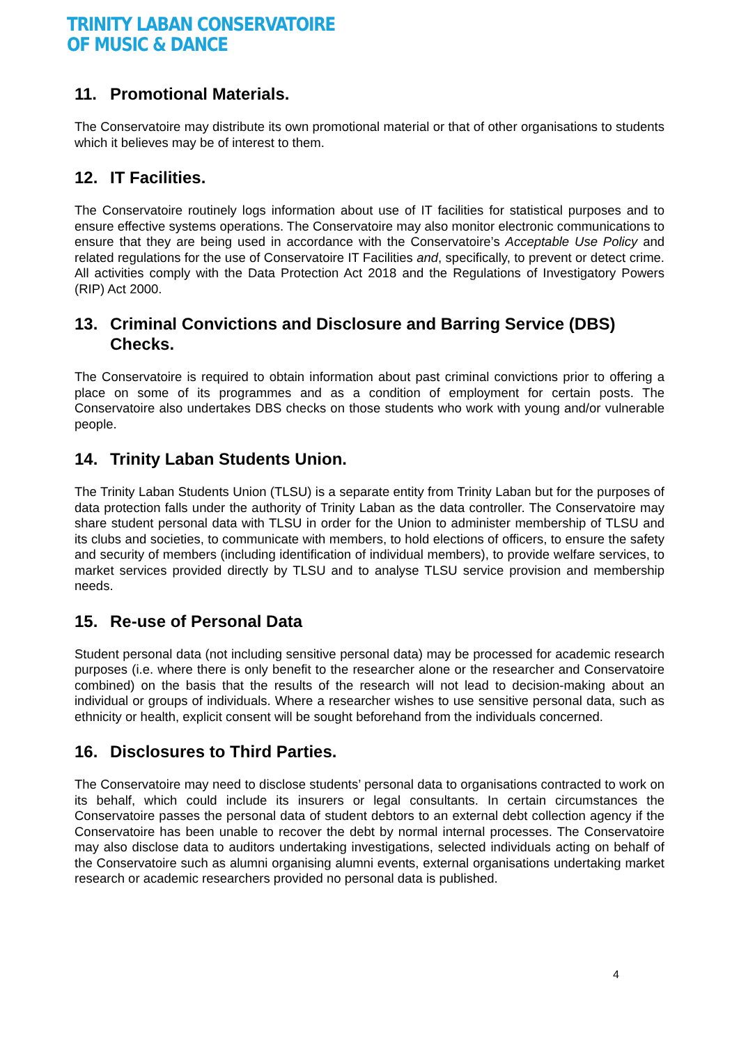TRINITY LABAN CONSERVATOIRE
OF MUSIC & DANCE
11. Promotional Materials.
The Conservatoire may distribute its own promotional material or that of other organisations to students which it believes may be of interest to them.
12. IT Facilities.
The Conservatoire routinely logs information about use of IT facilities for statistical purposes and to ensure effective systems operations. The Conservatoire may also monitor electronic communications to ensure that they are being used in accordance with the Conservatoire’s Acceptable Use Policy and related regulations for the use of Conservatoire IT Facilities and, specifically, to prevent or detect crime. All activities comply with the Data Protection Act 2018 and the Regulations of Investigatory Powers (RIP) Act 2000.
13. Criminal Convictions and Disclosure and Barring Service (DBS) Checks.
The Conservatoire is required to obtain information about past criminal convictions prior to offering a place on some of its programmes and as a condition of employment for certain posts. The Conservatoire also undertakes DBS checks on those students who work with young and/or vulnerable people.
14. Trinity Laban Students Union.
The Trinity Laban Students Union (TLSU) is a separate entity from Trinity Laban but for the purposes of data protection falls under the authority of Trinity Laban as the data controller. The Conservatoire may share student personal data with TLSU in order for the Union to administer membership of TLSU and its clubs and societies, to communicate with members, to hold elections of officers, to ensure the safety and security of members (including identification of individual members), to provide welfare services, to market services provided directly by TLSU and to analyse TLSU service provision and membership needs.
15. Re-use of Personal Data
Student personal data (not including sensitive personal data) may be processed for academic research purposes (i.e. where there is only benefit to the researcher alone or the researcher and Conservatoire combined) on the basis that the results of the research will not lead to decision-making about an individual or groups of individuals. Where a researcher wishes to use sensitive personal data, such as ethnicity or health, explicit consent will be sought beforehand from the individuals concerned.
16. Disclosures to Third Parties.
The Conservatoire may need to disclose students’ personal data to organisations contracted to work on its behalf, which could include its insurers or legal consultants. In certain circumstances the Conservatoire passes the personal data of student debtors to an external debt collection agency if the Conservatoire has been unable to recover the debt by normal internal processes. The Conservatoire may also disclose data to auditors undertaking investigations, selected individuals acting on behalf of the Conservatoire such as alumni organising alumni events, external organisations undertaking market research or academic researchers provided no personal data is published.
4